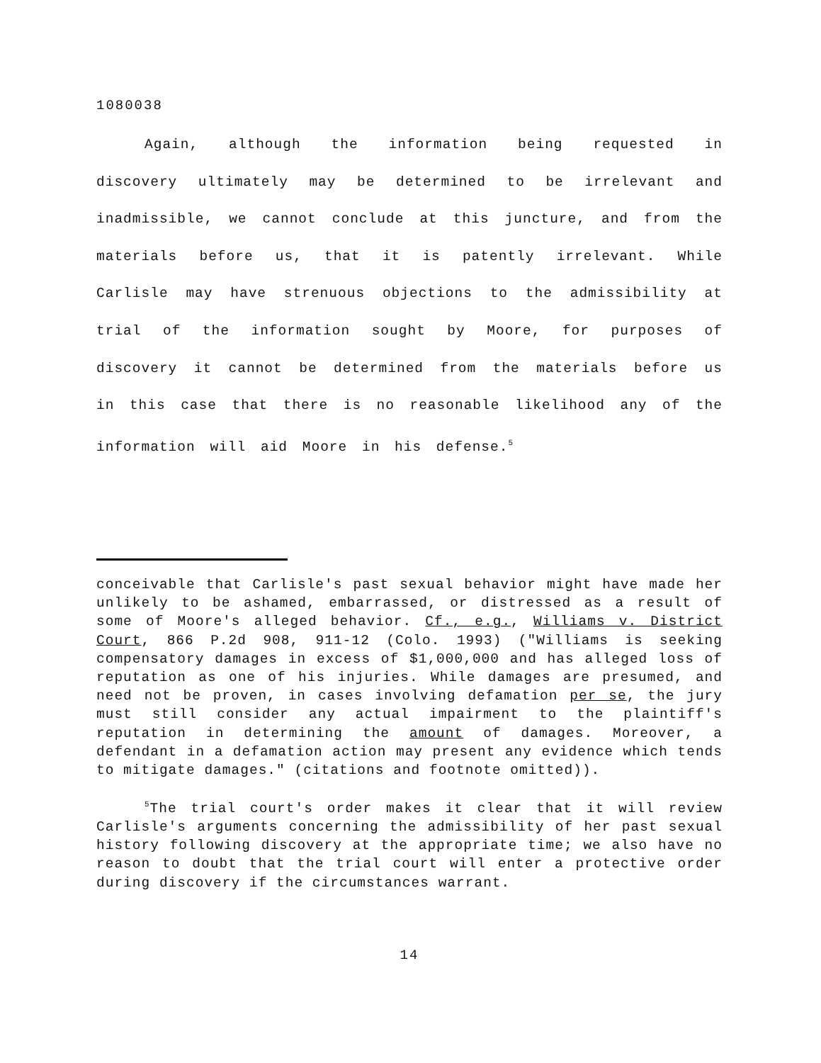1080038
Again, although the information being requested in discovery ultimately may be determined to be irrelevant and inadmissible, we cannot conclude at this juncture, and from the materials before us, that it is patently irrelevant. While Carlisle may have strenuous objections to the admissibility at trial of the information sought by Moore, for purposes of discovery it cannot be determined from the materials before us in this case that there is no reasonable likelihood any of the information will aid Moore in his defense.<sup>5</sup>
conceivable that Carlisle's past sexual behavior might have made her unlikely to be ashamed, embarrassed, or distressed as a result of some of Moore's alleged behavior. Cf., e.g., Williams v. District Court, 866 P.2d 908, 911-12 (Colo. 1993) ("Williams is seeking compensatory damages in excess of $1,000,000 and has alleged loss of reputation as one of his injuries. While damages are presumed, and need not be proven, in cases involving defamation per se, the jury must still consider any actual impairment to the plaintiff's reputation in determining the amount of damages. Moreover, a defendant in a defamation action may present any evidence which tends to mitigate damages." (citations and footnote omitted)).
<sup>5</sup> The trial court's order makes it clear that it will review Carlisle's arguments concerning the admissibility of her past sexual history following discovery at the appropriate time; we also have no reason to doubt that the trial court will enter a protective order during discovery if the circumstances warrant.
14